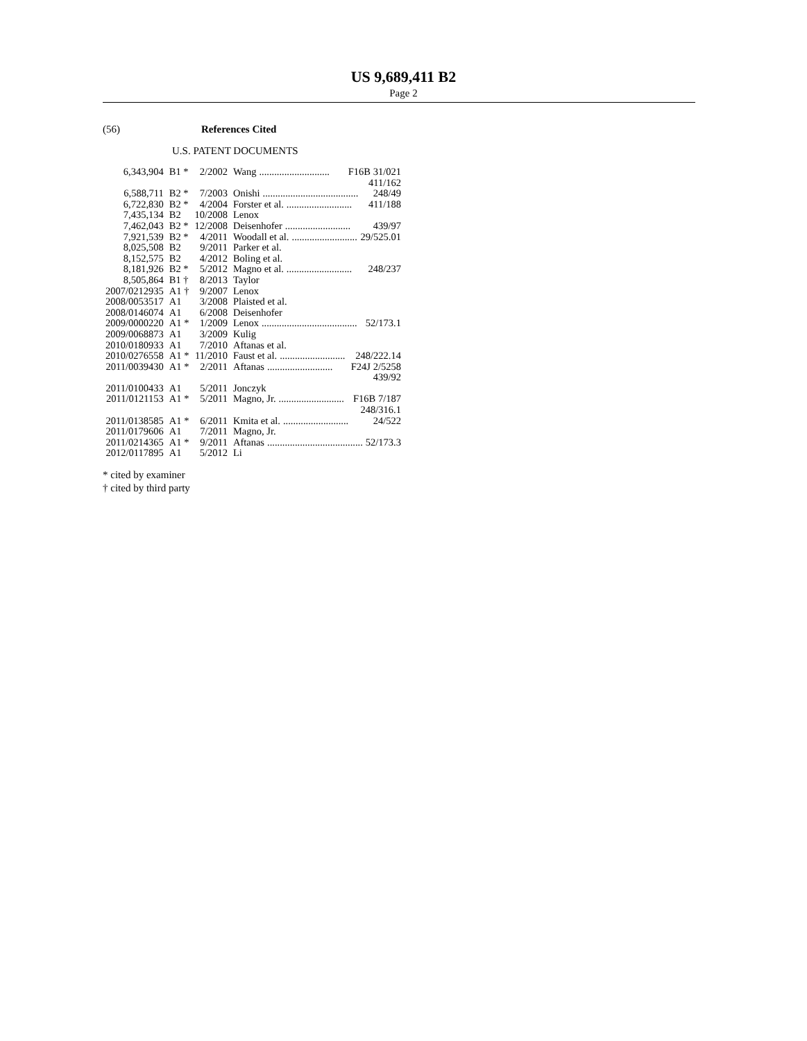US 9,689,411 B2
Page 2
(56) References Cited
U.S. PATENT DOCUMENTS
| 6,343,904 | B1 * | 2/2002 | Wang ............................ F16B 31/021 411/162 |
| 6,588,711 | B2 * | 7/2003 | Onishi ...................................... 248/49 |
| 6,722,830 | B2 * | 4/2004 | Forster et al. .......................... 411/188 |
| 7,435,134 | B2 | 10/2008 | Lenox |
| 7,462,043 | B2 * | 12/2008 | Deisenhofer .......................... 439/97 |
| 7,921,539 | B2 * | 4/2011 | Woodall et al. .......................... 29/525.01 |
| 8,025,508 | B2 | 9/2011 | Parker et al. |
| 8,152,575 | B2 | 4/2012 | Boling et al. |
| 8,181,926 | B2 * | 5/2012 | Magno et al. .......................... 248/237 |
| 8,505,864 | B1 † | 8/2013 | Taylor |
| 2007/0212935 | A1 † | 9/2007 | Lenox |
| 2008/0053517 | A1 | 3/2008 | Plaisted et al. |
| 2008/0146074 | A1 | 6/2008 | Deisenhofer |
| 2009/0000220 | A1 * | 1/2009 | Lenox ...................................... 52/173.1 |
| 2009/0068873 | A1 | 3/2009 | Kulig |
| 2010/0180933 | A1 | 7/2010 | Aftanas et al. |
| 2010/0276558 | A1 * | 11/2010 | Faust et al. .......................... 248/222.14 |
| 2011/0039430 | A1 * | 2/2011 | Aftanas .......................... F24J 2/5258 439/92 |
| 2011/0100433 | A1 | 5/2011 | Jonczyk |
| 2011/0121153 | A1 * | 5/2011 | Magno, Jr. .......................... F16B 7/187 248/316.1 |
| 2011/0138585 | A1 * | 6/2011 | Kmita et al. .......................... 24/522 |
| 2011/0179606 | A1 | 7/2011 | Magno, Jr. |
| 2011/0214365 | A1 * | 9/2011 | Aftanas ...................................... 52/173.3 |
| 2012/0117895 | A1 | 5/2012 | Li |
* cited by examiner
† cited by third party